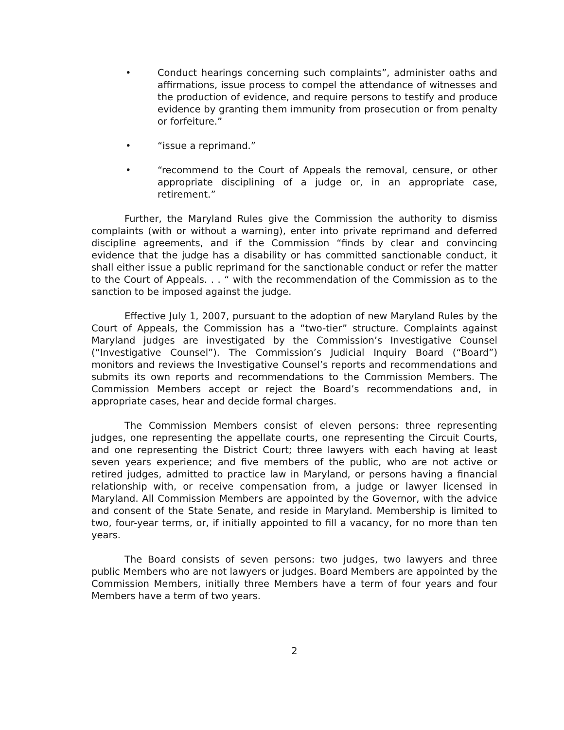• Conduct hearings concerning such complaints”, administer oaths and affirmations, issue process to compel the attendance of witnesses and the production of evidence, and require persons to testify and produce evidence by granting them immunity from prosecution or from penalty or forfeiture.”
• “issue a reprimand.”
• “recommend to the Court of Appeals the removal, censure, or other appropriate disciplining of a judge or, in an appropriate case, retirement.”
Further, the Maryland Rules give the Commission the authority to dismiss complaints (with or without a warning), enter into private reprimand and deferred discipline agreements, and if the Commission “finds by clear and convincing evidence that the judge has a disability or has committed sanctionable conduct, it shall either issue a public reprimand for the sanctionable conduct or refer the matter to the Court of Appeals. . . “ with the recommendation of the Commission as to the sanction to be imposed against the judge.
Effective July 1, 2007, pursuant to the adoption of new Maryland Rules by the Court of Appeals, the Commission has a “two-tier” structure. Complaints against Maryland judges are investigated by the Commission’s Investigative Counsel (“Investigative Counsel”). The Commission’s Judicial Inquiry Board (“Board”) monitors and reviews the Investigative Counsel’s reports and recommendations and submits its own reports and recommendations to the Commission Members. The Commission Members accept or reject the Board’s recommendations and, in appropriate cases, hear and decide formal charges.
The Commission Members consist of eleven persons: three representing judges, one representing the appellate courts, one representing the Circuit Courts, and one representing the District Court; three lawyers with each having at least seven years experience; and five members of the public, who are not active or retired judges, admitted to practice law in Maryland, or persons having a financial relationship with, or receive compensation from, a judge or lawyer licensed in Maryland. All Commission Members are appointed by the Governor, with the advice and consent of the State Senate, and reside in Maryland. Membership is limited to two, four-year terms, or, if initially appointed to fill a vacancy, for no more than ten years.
The Board consists of seven persons: two judges, two lawyers and three public Members who are not lawyers or judges. Board Members are appointed by the Commission Members, initially three Members have a term of four years and four Members have a term of two years.
2